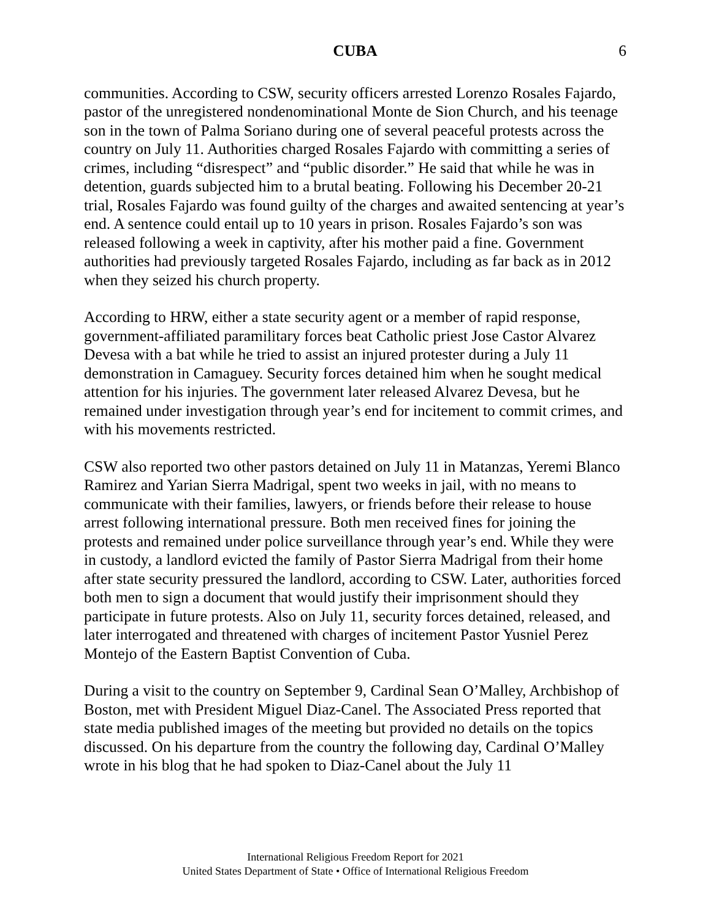CUBA 6
communities. According to CSW, security officers arrested Lorenzo Rosales Fajardo, pastor of the unregistered nondenominational Monte de Sion Church, and his teenage son in the town of Palma Soriano during one of several peaceful protests across the country on July 11. Authorities charged Rosales Fajardo with committing a series of crimes, including “disrespect” and “public disorder.” He said that while he was in detention, guards subjected him to a brutal beating. Following his December 20-21 trial, Rosales Fajardo was found guilty of the charges and awaited sentencing at year’s end. A sentence could entail up to 10 years in prison. Rosales Fajardo’s son was released following a week in captivity, after his mother paid a fine. Government authorities had previously targeted Rosales Fajardo, including as far back as in 2012 when they seized his church property.
According to HRW, either a state security agent or a member of rapid response, government-affiliated paramilitary forces beat Catholic priest Jose Castor Alvarez Devesa with a bat while he tried to assist an injured protester during a July 11 demonstration in Camaguey. Security forces detained him when he sought medical attention for his injuries. The government later released Alvarez Devesa, but he remained under investigation through year’s end for incitement to commit crimes, and with his movements restricted.
CSW also reported two other pastors detained on July 11 in Matanzas, Yeremi Blanco Ramirez and Yarian Sierra Madrigal, spent two weeks in jail, with no means to communicate with their families, lawyers, or friends before their release to house arrest following international pressure. Both men received fines for joining the protests and remained under police surveillance through year’s end. While they were in custody, a landlord evicted the family of Pastor Sierra Madrigal from their home after state security pressured the landlord, according to CSW. Later, authorities forced both men to sign a document that would justify their imprisonment should they participate in future protests. Also on July 11, security forces detained, released, and later interrogated and threatened with charges of incitement Pastor Yusniel Perez Montejo of the Eastern Baptist Convention of Cuba.
During a visit to the country on September 9, Cardinal Sean O’Malley, Archbishop of Boston, met with President Miguel Diaz-Canel. The Associated Press reported that state media published images of the meeting but provided no details on the topics discussed. On his departure from the country the following day, Cardinal O’Malley wrote in his blog that he had spoken to Diaz-Canel about the July 11
International Religious Freedom Report for 2021
United States Department of State • Office of International Religious Freedom